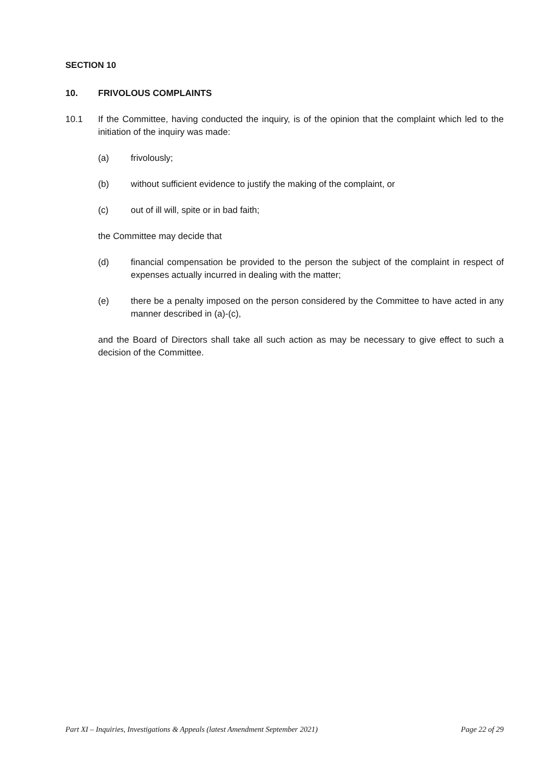SECTION 10
10. FRIVOLOUS COMPLAINTS
10.1 If the Committee, having conducted the inquiry, is of the opinion that the complaint which led to the initiation of the inquiry was made:
(a) frivolously;
(b) without sufficient evidence to justify the making of the complaint, or
(c) out of ill will, spite or in bad faith;
the Committee may decide that
(d) financial compensation be provided to the person the subject of the complaint in respect of expenses actually incurred in dealing with the matter;
(e) there be a penalty imposed on the person considered by the Committee to have acted in any manner described in (a)-(c),
and the Board of Directors shall take all such action as may be necessary to give effect to such a decision of the Committee.
Part XI – Inquiries, Investigations & Appeals (latest Amendment September 2021) Page 22 of 29